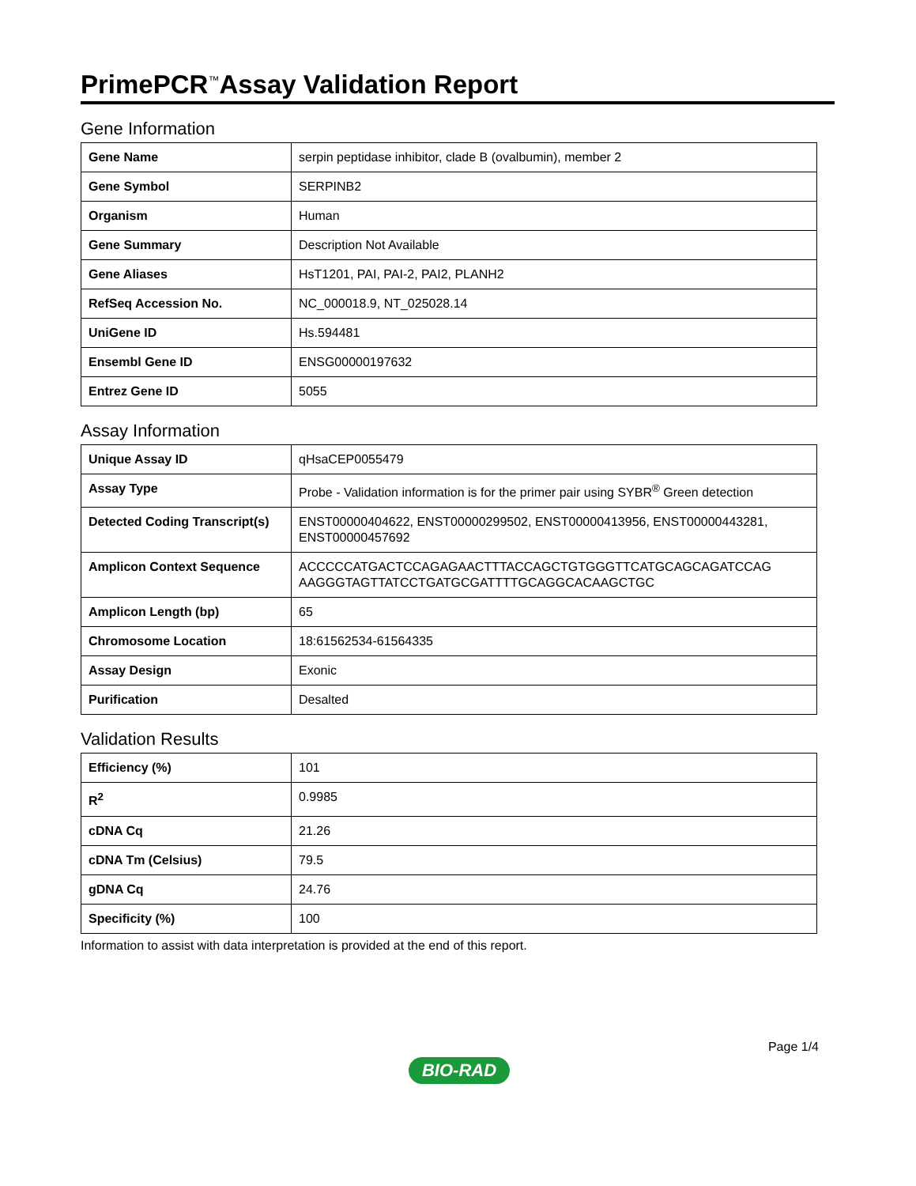PrimePCR<sup>™</sup>Assay Validation Report
Gene Information
| Gene Name | serpin peptidase inhibitor, clade B (ovalbumin), member 2 |
| Gene Symbol | SERPINB2 |
| Organism | Human |
| Gene Summary | Description Not Available |
| Gene Aliases | HsT1201, PAI, PAI-2, PAI2, PLANH2 |
| RefSeq Accession No. | NC_000018.9, NT_025028.14 |
| UniGene ID | Hs.594481 |
| Ensembl Gene ID | ENSG00000197632 |
| Entrez Gene ID | 5055 |
Assay Information
| Unique Assay ID | qHsaCEP0055479 |
| Assay Type | Probe - Validation information is for the primer pair using SYBR<sup>®</sup> Green detection |
| Detected Coding Transcript(s) | ENST00000404622, ENST00000299502, ENST00000413956, ENST00000443281, ENST00000457692 |
| Amplicon Context Sequence | ACCCCCATGACTCCAGAGAACTTTACCAGCTGTGGGTTCATGCAGCAGATCCAG AAGGGTAGTTATCCTGATGCGATTTTGCAGGCACAAGCTGC |
| Amplicon Length (bp) | 65 |
| Chromosome Location | 18:61562534-61564335 |
| Assay Design | Exonic |
| Purification | Desalted |
Validation Results
| Efficiency (%) | 101 |
| R<sup>2</sup> | 0.9985 |
| cDNA Cq | 21.26 |
| cDNA Tm (Celsius) | 79.5 |
| gDNA Cq | 24.76 |
| Specificity (%) | 100 |
Information to assist with data interpretation is provided at the end of this report.
Page 1/4
BIO-RAD